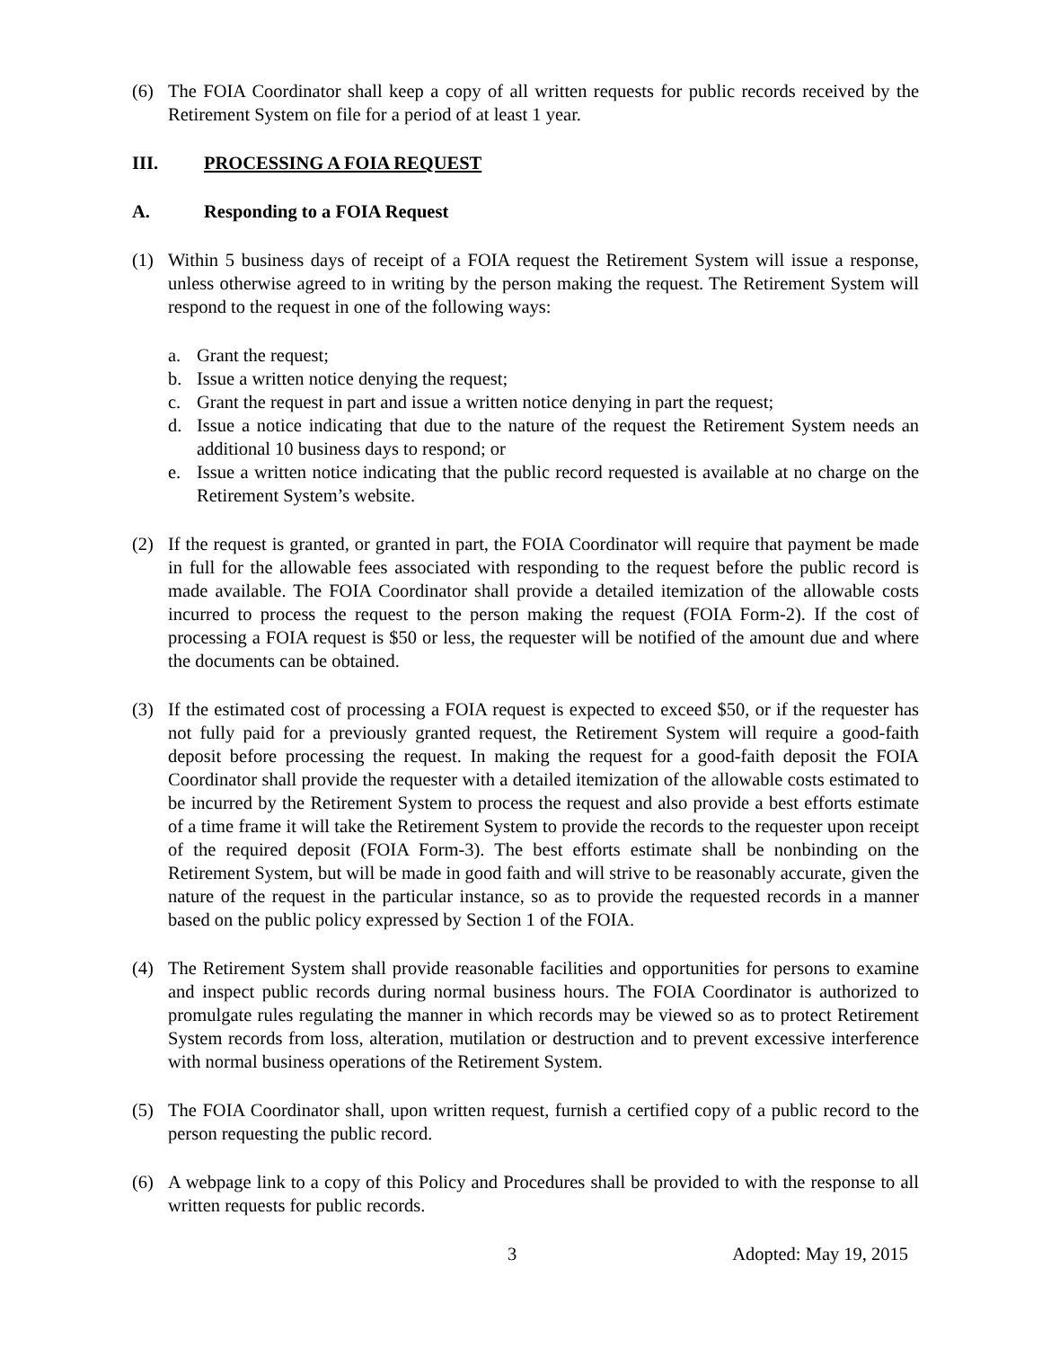(6) The FOIA Coordinator shall keep a copy of all written requests for public records received by the Retirement System on file for a period of at least 1 year.
III. PROCESSING A FOIA REQUEST
A. Responding to a FOIA Request
(1) Within 5 business days of receipt of a FOIA request the Retirement System will issue a response, unless otherwise agreed to in writing by the person making the request. The Retirement System will respond to the request in one of the following ways:
a. Grant the request;
b. Issue a written notice denying the request;
c. Grant the request in part and issue a written notice denying in part the request;
d. Issue a notice indicating that due to the nature of the request the Retirement System needs an additional 10 business days to respond; or
e. Issue a written notice indicating that the public record requested is available at no charge on the Retirement System’s website.
(2) If the request is granted, or granted in part, the FOIA Coordinator will require that payment be made in full for the allowable fees associated with responding to the request before the public record is made available. The FOIA Coordinator shall provide a detailed itemization of the allowable costs incurred to process the request to the person making the request (FOIA Form-2). If the cost of processing a FOIA request is $50 or less, the requester will be notified of the amount due and where the documents can be obtained.
(3) If the estimated cost of processing a FOIA request is expected to exceed $50, or if the requester has not fully paid for a previously granted request, the Retirement System will require a good-faith deposit before processing the request. In making the request for a good-faith deposit the FOIA Coordinator shall provide the requester with a detailed itemization of the allowable costs estimated to be incurred by the Retirement System to process the request and also provide a best efforts estimate of a time frame it will take the Retirement System to provide the records to the requester upon receipt of the required deposit (FOIA Form-3). The best efforts estimate shall be nonbinding on the Retirement System, but will be made in good faith and will strive to be reasonably accurate, given the nature of the request in the particular instance, so as to provide the requested records in a manner based on the public policy expressed by Section 1 of the FOIA.
(4) The Retirement System shall provide reasonable facilities and opportunities for persons to examine and inspect public records during normal business hours. The FOIA Coordinator is authorized to promulgate rules regulating the manner in which records may be viewed so as to protect Retirement System records from loss, alteration, mutilation or destruction and to prevent excessive interference with normal business operations of the Retirement System.
(5) The FOIA Coordinator shall, upon written request, furnish a certified copy of a public record to the person requesting the public record.
(6) A webpage link to a copy of this Policy and Procedures shall be provided to with the response to all written requests for public records.
3 Adopted: May 19, 2015